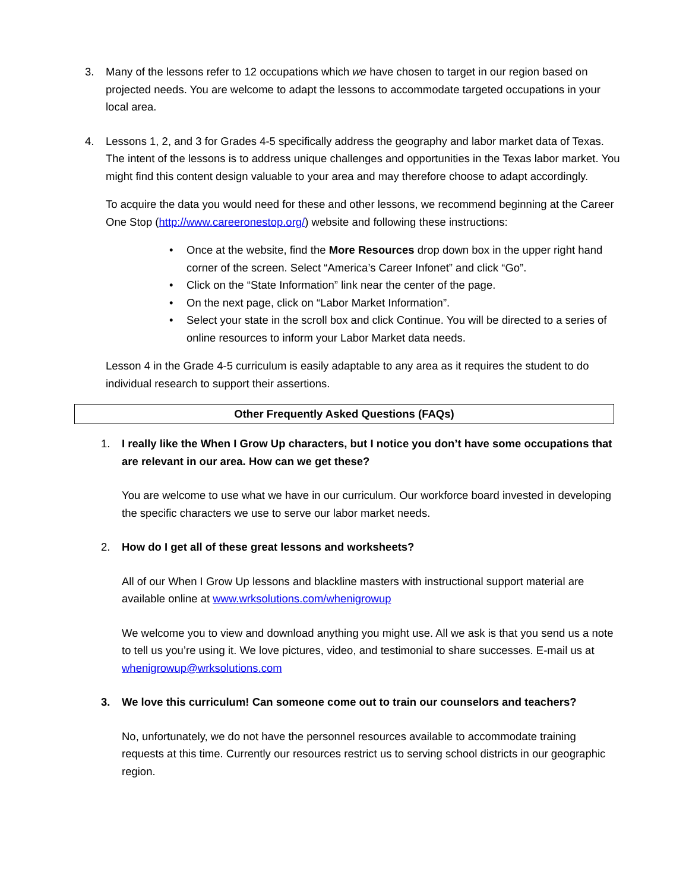3. Many of the lessons refer to 12 occupations which we have chosen to target in our region based on projected needs. You are welcome to adapt the lessons to accommodate targeted occupations in your local area.
4. Lessons 1, 2, and 3 for Grades 4-5 specifically address the geography and labor market data of Texas. The intent of the lessons is to address unique challenges and opportunities in the Texas labor market. You might find this content design valuable to your area and may therefore choose to adapt accordingly.
To acquire the data you would need for these and other lessons, we recommend beginning at the Career One Stop (http://www.careeronestop.org/) website and following these instructions:
• Once at the website, find the More Resources drop down box in the upper right hand corner of the screen. Select “America’s Career Infonet” and click “Go”.
• Click on the “State Information” link near the center of the page.
• On the next page, click on “Labor Market Information”.
• Select your state in the scroll box and click Continue. You will be directed to a series of online resources to inform your Labor Market data needs.
Lesson 4 in the Grade 4-5 curriculum is easily adaptable to any area as it requires the student to do individual research to support their assertions.
Other Frequently Asked Questions (FAQs)
1. I really like the When I Grow Up characters, but I notice you don’t have some occupations that are relevant in our area. How can we get these?
You are welcome to use what we have in our curriculum. Our workforce board invested in developing the specific characters we use to serve our labor market needs.
2. How do I get all of these great lessons and worksheets?
All of our When I Grow Up lessons and blackline masters with instructional support material are available online at www.wrksolutions.com/whenigrowup
We welcome you to view and download anything you might use. All we ask is that you send us a note to tell us you’re using it. We love pictures, video, and testimonial to share successes. E-mail us at whenigrowup@wrksolutions.com
3. We love this curriculum! Can someone come out to train our counselors and teachers?
No, unfortunately, we do not have the personnel resources available to accommodate training requests at this time. Currently our resources restrict us to serving school districts in our geographic region.